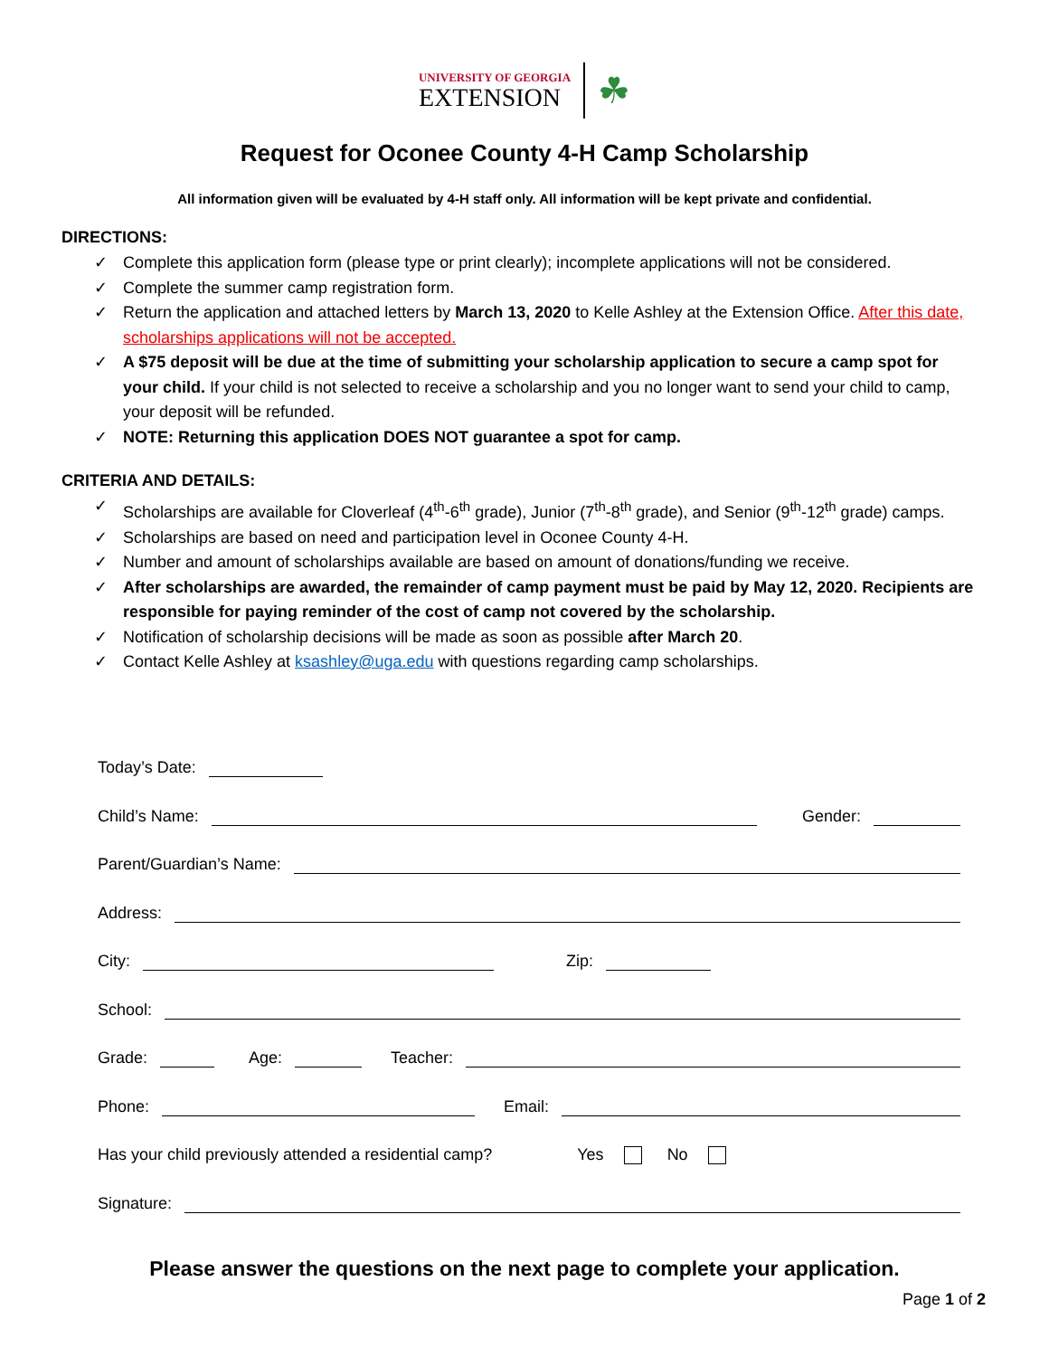UNIVERSITY OF GEORGIA
EXTENSION
☘
Request for Oconee County 4-H Camp Scholarship
All information given will be evaluated by 4-H staff only. All information will be kept private and confidential.
DIRECTIONS:
✓ Complete this application form (please type or print clearly); incomplete applications will not be considered.
✓ Complete the summer camp registration form.
✓ Return the application and attached letters by March 13, 2020 to Kelle Ashley at the Extension Office. After this date, scholarships applications will not be accepted.
✓ A $75 deposit will be due at the time of submitting your scholarship application to secure a camp spot for your child. If your child is not selected to receive a scholarship and you no longer want to send your child to camp, your deposit will be refunded.
✓ NOTE: Returning this application DOES NOT guarantee a spot for camp.
CRITERIA AND DETAILS:
✓ Scholarships are available for Cloverleaf (4<sup>th</sup>-6<sup>th</sup> grade), Junior (7<sup>th</sup>-8<sup>th</sup> grade), and Senior (9<sup>th</sup>-12<sup>th</sup> grade) camps.
✓ Scholarships are based on need and participation level in Oconee County 4-H.
✓ Number and amount of scholarships available are based on amount of donations/funding we receive.
✓ After scholarships are awarded, the remainder of camp payment must be paid by May 12, 2020. Recipients are responsible for paying reminder of the cost of camp not covered by the scholarship.
✓ Notification of scholarship decisions will be made as soon as possible after March 20.
✓ Contact Kelle Ashley at ksashley@uga.edu with questions regarding camp scholarships.
Today’s Date:
Child’s Name:
Gender:
Parent/Guardian’s Name:
Address:
City:
Zip:
School:
Grade:
Age:
Teacher:
Phone:
Email:
Has your child previously attended a residential camp? Yes No
Signature:
Please answer the questions on the next page to complete your application.
Page 1 of 2